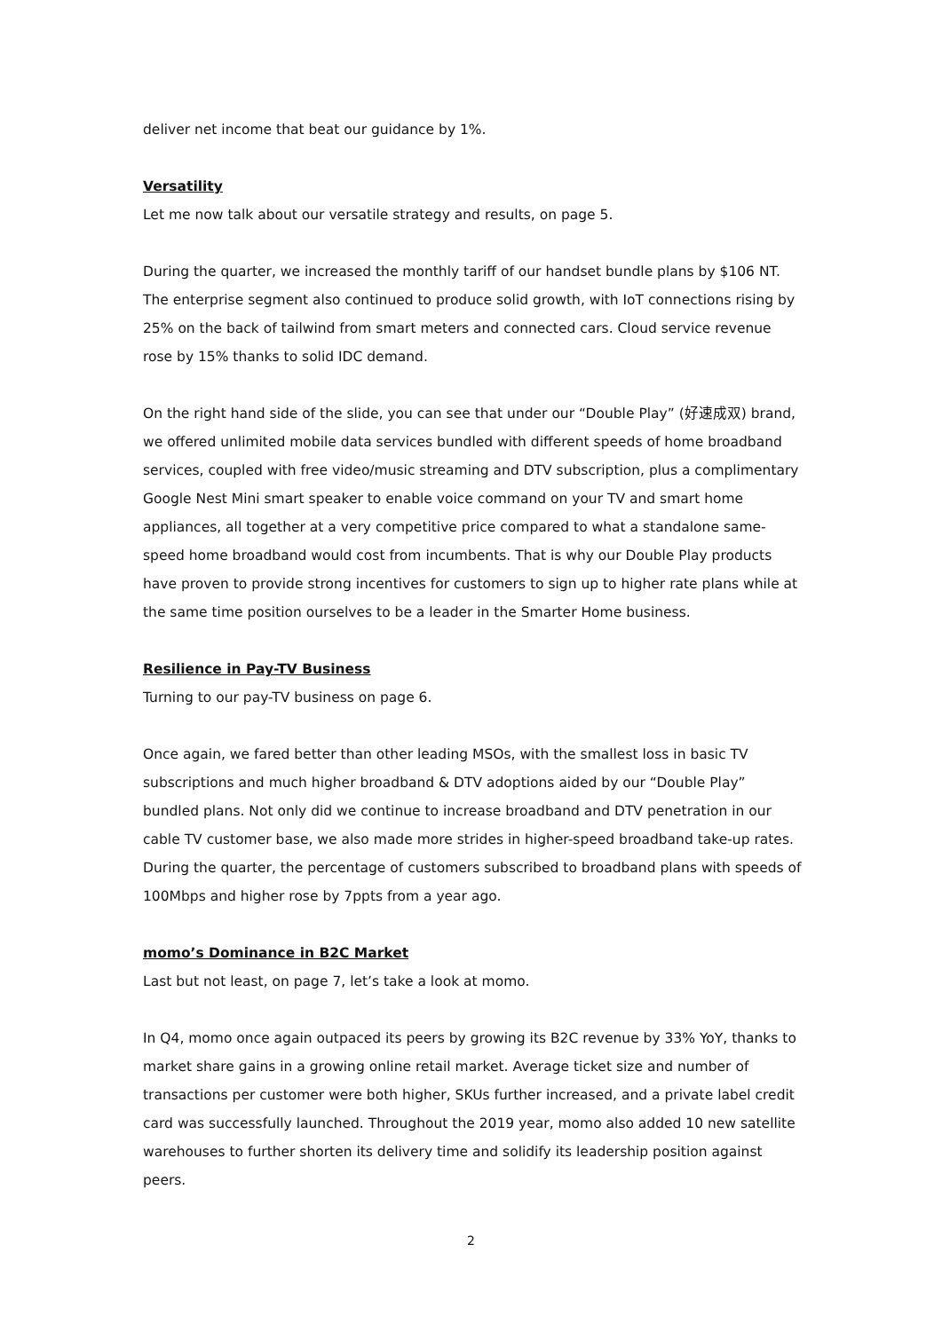deliver net income that beat our guidance by 1%.
Versatility
Let me now talk about our versatile strategy and results, on page 5.
During the quarter, we increased the monthly tariff of our handset bundle plans by $106 NT. The enterprise segment also continued to produce solid growth, with IoT connections rising by 25% on the back of tailwind from smart meters and connected cars. Cloud service revenue rose by 15% thanks to solid IDC demand.
On the right hand side of the slide, you can see that under our “Double Play” (好速成双) brand, we offered unlimited mobile data services bundled with different speeds of home broadband services, coupled with free video/music streaming and DTV subscription, plus a complimentary Google Nest Mini smart speaker to enable voice command on your TV and smart home appliances, all together at a very competitive price compared to what a standalone same-speed home broadband would cost from incumbents. That is why our Double Play products have proven to provide strong incentives for customers to sign up to higher rate plans while at the same time position ourselves to be a leader in the Smarter Home business.
Resilience in Pay-TV Business
Turning to our pay-TV business on page 6.
Once again, we fared better than other leading MSOs, with the smallest loss in basic TV subscriptions and much higher broadband & DTV adoptions aided by our “Double Play” bundled plans. Not only did we continue to increase broadband and DTV penetration in our cable TV customer base, we also made more strides in higher-speed broadband take-up rates. During the quarter, the percentage of customers subscribed to broadband plans with speeds of 100Mbps and higher rose by 7ppts from a year ago.
momo’s Dominance in B2C Market
Last but not least, on page 7, let’s take a look at momo.
In Q4, momo once again outpaced its peers by growing its B2C revenue by 33% YoY, thanks to market share gains in a growing online retail market. Average ticket size and number of transactions per customer were both higher, SKUs further increased, and a private label credit card was successfully launched. Throughout the 2019 year, momo also added 10 new satellite warehouses to further shorten its delivery time and solidify its leadership position against peers.
2